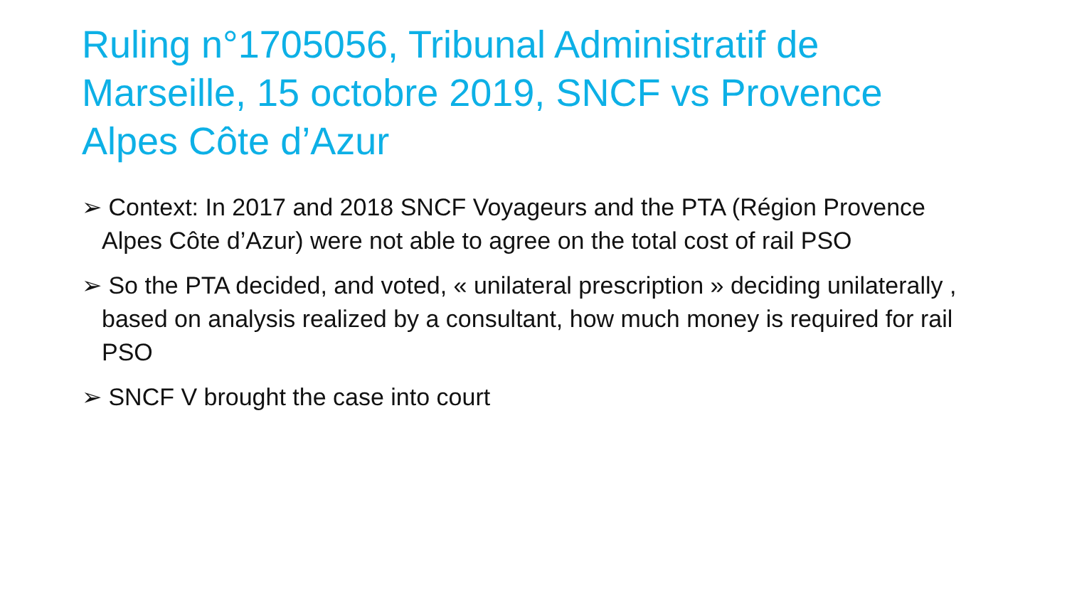Ruling n°1705056, Tribunal Administratif de Marseille, 15 octobre 2019, SNCF vs Provence Alpes Côte d’Azur
➢ Context: In 2017 and 2018 SNCF Voyageurs and the PTA (Région Provence Alpes Côte d’Azur) were not able to agree on the total cost of rail PSO
➢ So the PTA decided, and voted, « unilateral prescription » deciding unilaterally , based on analysis realized by a consultant, how much money is required for rail PSO
➢ SNCF V brought the case into court